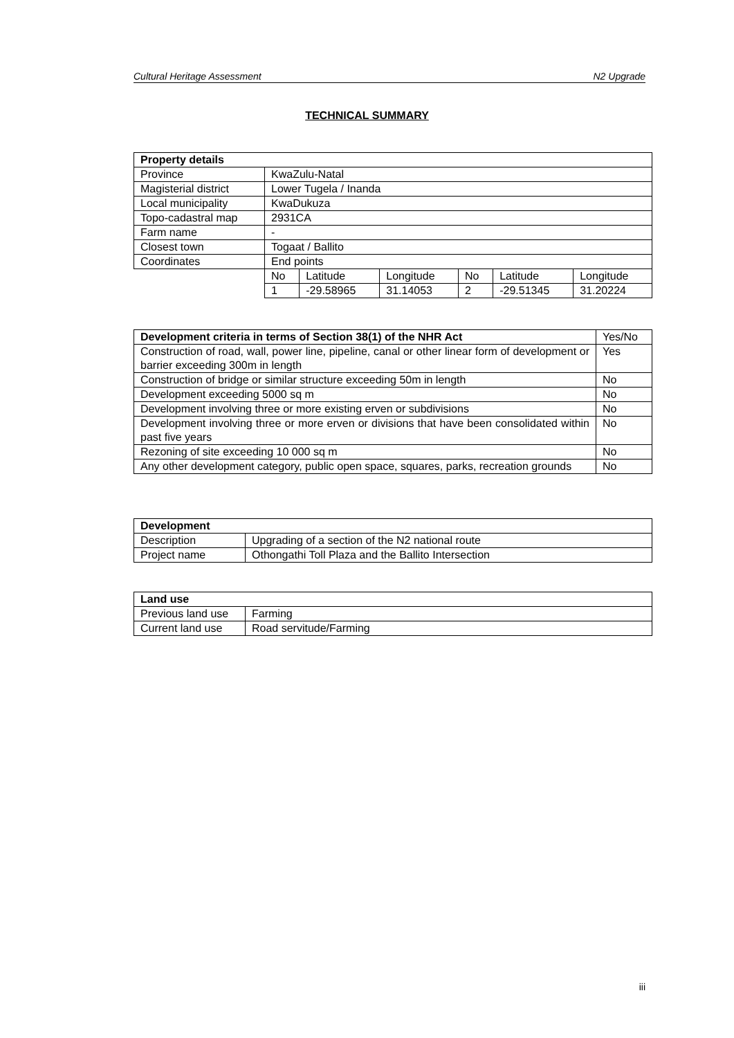Cultural Heritage Assessment N2 Upgrade
TECHNICAL SUMMARY
| Property details | | | | | | |
| --- | --- | --- | --- | --- | --- | --- |
| Province | KwaZulu-Natal | | | | | |
| Magisterial district | Lower Tugela / Inanda | | | | | |
| Local municipality | KwaDukuza | | | | | |
| Topo-cadastral map | 2931CA | | | | | |
| Farm name | - | | | | | |
| Closest town | Togaat / Ballito | | | | | |
| Coordinates | End points | | | | | |
| | No | Latitude | Longitude | No | Latitude | Longitude |
| | 1 | -29.58965 | 31.14053 | 2 | -29.51345 | 31.20224 |
| Development criteria in terms of Section 38(1) of the NHR Act | Yes/No |
| Construction of road, wall, power line, pipeline, canal or other linear form of development or barrier exceeding 300m in length | Yes |
| Construction of bridge or similar structure exceeding 50m in length | No |
| Development exceeding 5000 sq m | No |
| Development involving three or more existing erven or subdivisions | No |
| Development involving three or more erven or divisions that have been consolidated within past five years | No |
| Rezoning of site exceeding 10 000 sq m | No |
| Any other development category, public open space, squares, parks, recreation grounds | No |
| Development | |
| --- | --- |
| Description | Upgrading of a section of the N2 national route |
| Project name | Othongathi Toll Plaza and the Ballito Intersection |
| Land use | |
| --- | --- |
| Previous land use | Farming |
| Current land use | Road servitude/Farming |
iii